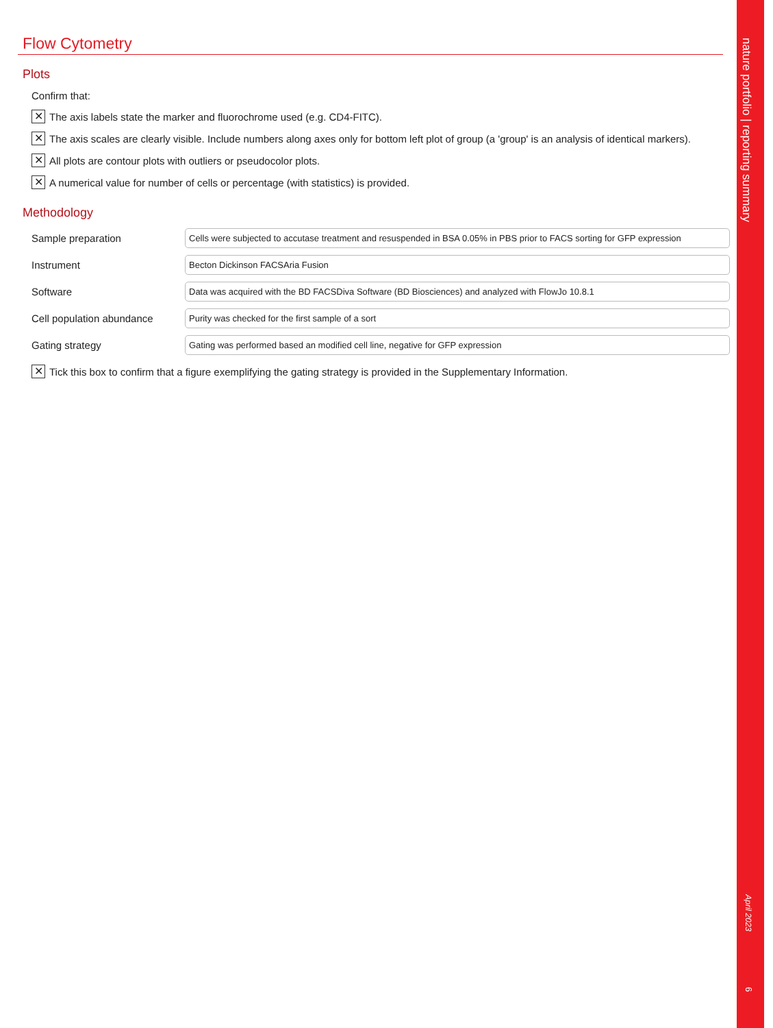nature portfolio | reporting summary
April 2023
6
Flow Cytometry
Plots
Confirm that:
✕ The axis labels state the marker and fluorochrome used (e.g. CD4-FITC).
✕ The axis scales are clearly visible. Include numbers along axes only for bottom left plot of group (a 'group' is an analysis of identical markers).
✕ All plots are contour plots with outliers or pseudocolor plots.
✕ A numerical value for number of cells or percentage (with statistics) is provided.
Methodology
Sample preparation
Cells were subjected to accutase treatment and resuspended in BSA 0.05% in PBS prior to FACS sorting for GFP expression
Instrument
Becton Dickinson FACSAria Fusion
Software
Data was acquired with the BD FACSDiva Software (BD Biosciences) and analyzed with FlowJo 10.8.1
Cell population abundance
Purity was checked for the first sample of a sort
Gating strategy
Gating was performed based an modified cell line, negative for GFP expression
✕ Tick this box to confirm that a figure exemplifying the gating strategy is provided in the Supplementary Information.